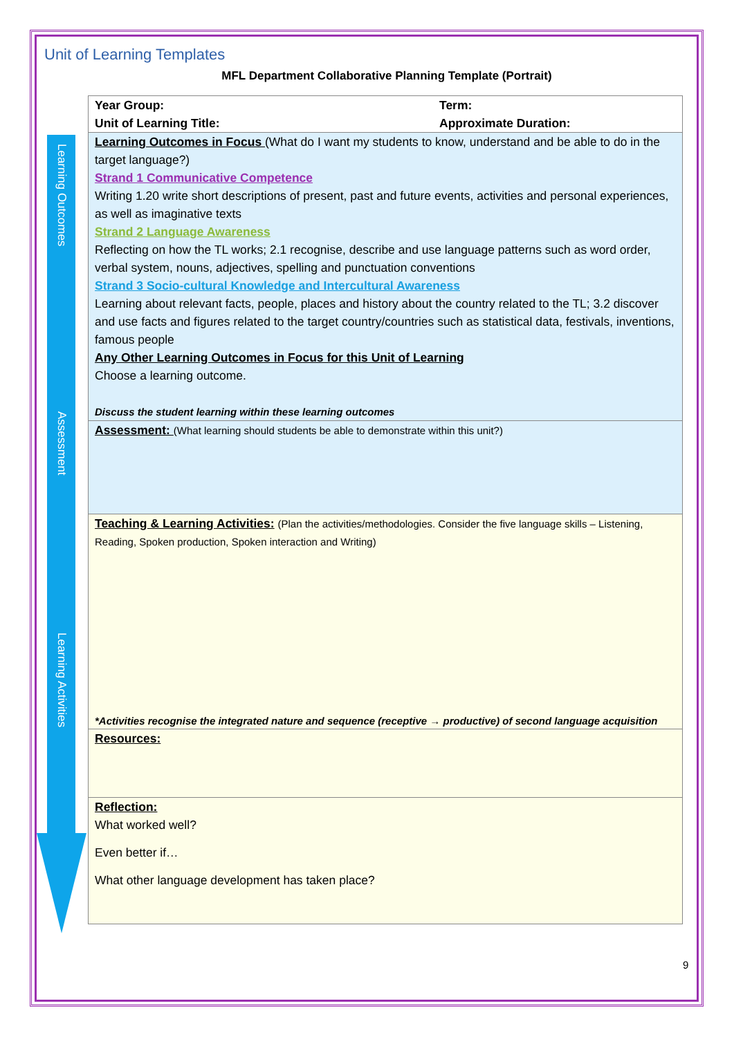Learning Outcomes
Assessment
Learning Activities
Unit of Learning Templates
MFL Department Collaborative Planning Template (Portrait)
| Year Group: Unit of Learning Title: | Term: Approximate Duration: |
| Learning Outcomes in Focus (What do I want my students to know, understand and be able to do in the target language?) Strand 1 Communicative Competence Writing 1.20 write short descriptions of present, past and future events, activities and personal experiences, as well as imaginative texts Strand 2 Language Awareness Reflecting on how the TL works; 2.1 recognise, describe and use language patterns such as word order, verbal system, nouns, adjectives, spelling and punctuation conventions Strand 3 Socio-cultural Knowledge and Intercultural Awareness Learning about relevant facts, people, places and history about the country related to the TL; 3.2 discover and use facts and figures related to the target country/countries such as statistical data, festivals, inventions, famous people Any Other Learning Outcomes in Focus for this Unit of Learning Choose a learning outcome. Discuss the student learning within these learning outcomes | |
| Assessment: (What learning should students be able to demonstrate within this unit?) | |
| Teaching & Learning Activities: (Plan the activities/methodologies. Consider the five language skills – Listening, Reading, Spoken production, Spoken interaction and Writing) *Activities recognise the integrated nature and sequence (receptive → productive) of second language acquisition | |
| Resources: | |
| Reflection: What worked well? Even better if… What other language development has taken place? | |
9